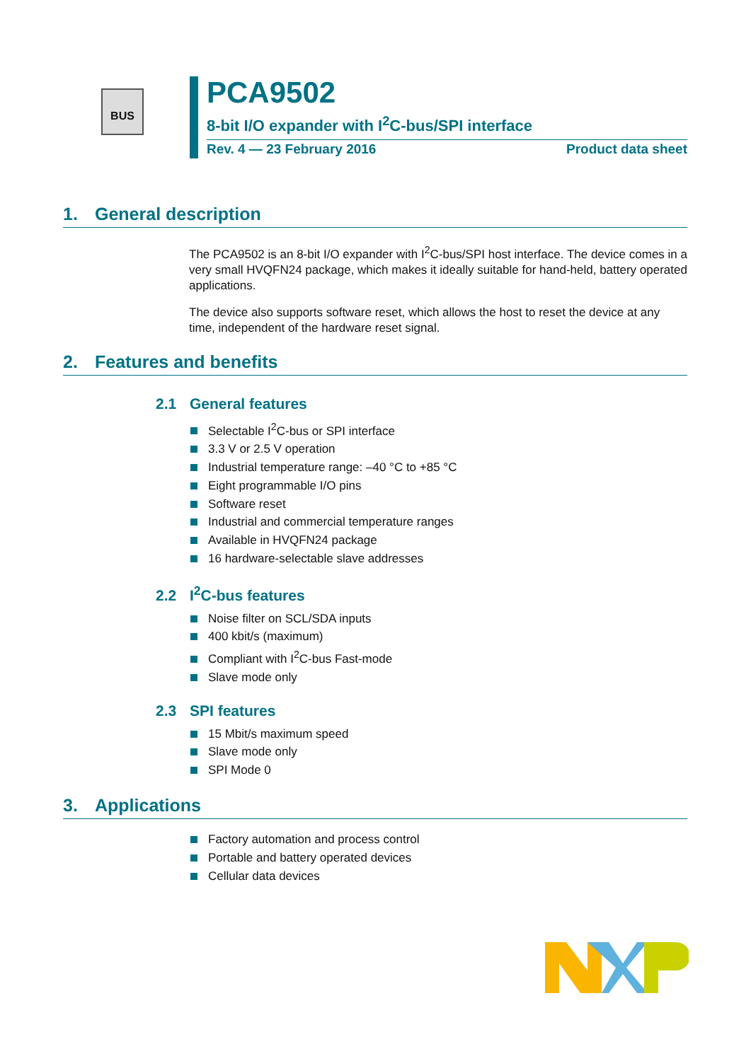BUS
PCA9502
8-bit I/O expander with I<sup>2</sup>C-bus/SPI interface
Rev. 4 — 23 February 2016 Product data sheet
1. General description
The PCA9502 is an 8-bit I/O expander with I<sup>2</sup>C-bus/SPI host interface. The device comes in a very small HVQFN24 package, which makes it ideally suitable for hand-held, battery operated applications.
The device also supports software reset, which allows the host to reset the device at any time, independent of the hardware reset signal.
2. Features and benefits
2.1 General features
Selectable I<sup>2</sup>C-bus or SPI interface
3.3 V or 2.5 V operation
Industrial temperature range: –40 °C to +85 °C
Eight programmable I/O pins
Software reset
Industrial and commercial temperature ranges
Available in HVQFN24 package
16 hardware-selectable slave addresses
2.2 I<sup>2</sup>C-bus features
Noise filter on SCL/SDA inputs
400 kbit/s (maximum)
Compliant with I<sup>2</sup>C-bus Fast-mode
Slave mode only
2.3 SPI features
15 Mbit/s maximum speed
Slave mode only
SPI Mode 0
3. Applications
Factory automation and process control
Portable and battery operated devices
Cellular data devices